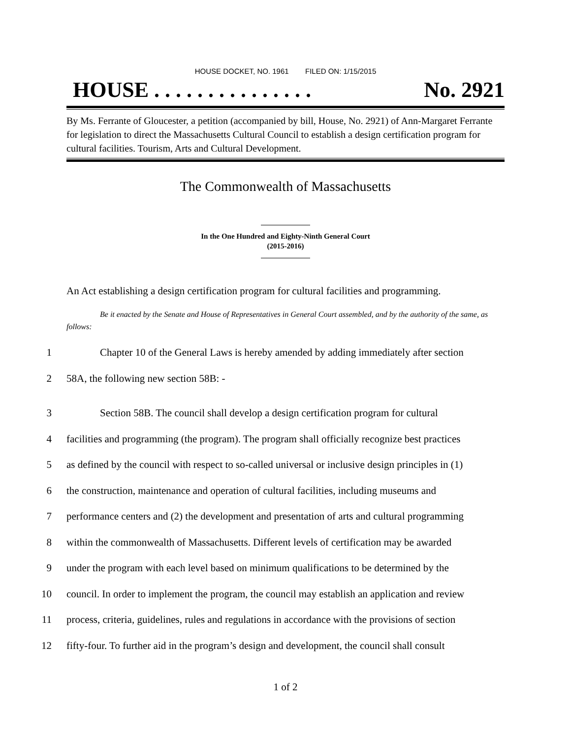HOUSE DOCKET, NO. 1961 FILED ON: 1/15/2015
HOUSE . . . . . . . . . . . . . . . No. 2921
By Ms. Ferrante of Gloucester, a petition (accompanied by bill, House, No. 2921) of Ann-Margaret Ferrante for legislation to direct the Massachusetts Cultural Council to establish a design certification program for cultural facilities. Tourism, Arts and Cultural Development.
The Commonwealth of Massachusetts
In the One Hundred and Eighty-Ninth General Court
(2015-2016)
An Act establishing a design certification program for cultural facilities and programming.
Be it enacted by the Senate and House of Representatives in General Court assembled, and by the authority of the same, as follows:
1 Chapter 10 of the General Laws is hereby amended by adding immediately after section
2 58A, the following new section 58B: -
3 Section 58B. The council shall develop a design certification program for cultural
4 facilities and programming (the program). The program shall officially recognize best practices
5 as defined by the council with respect to so-called universal or inclusive design principles in (1)
6 the construction, maintenance and operation of cultural facilities, including museums and
7 performance centers and (2) the development and presentation of arts and cultural programming
8 within the commonwealth of Massachusetts. Different levels of certification may be awarded
9 under the program with each level based on minimum qualifications to be determined by the
10 council. In order to implement the program, the council may establish an application and review
11 process, criteria, guidelines, rules and regulations in accordance with the provisions of section
12 fifty-four. To further aid in the program’s design and development, the council shall consult
1 of 2